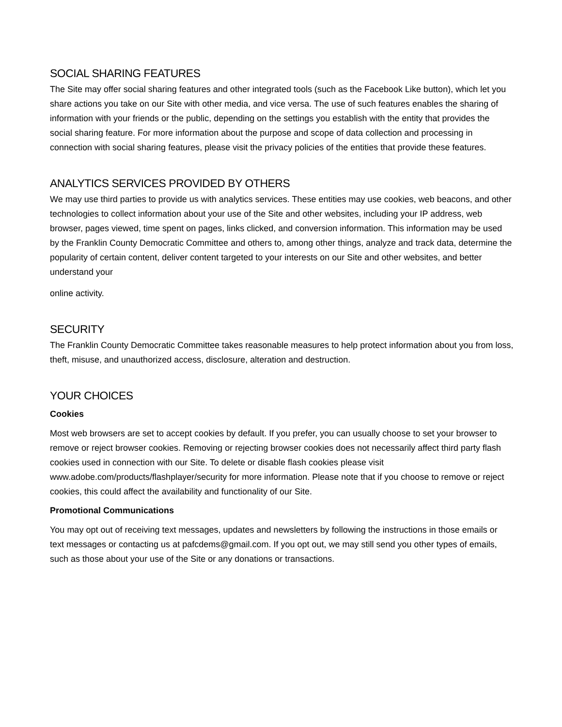SOCIAL SHARING FEATURES
The Site may offer social sharing features and other integrated tools (such as the Facebook Like button), which let you share actions you take on our Site with other media, and vice versa. The use of such features enables the sharing of information with your friends or the public, depending on the settings you establish with the entity that provides the social sharing feature. For more information about the purpose and scope of data collection and processing in connection with social sharing features, please visit the privacy policies of the entities that provide these features.
ANALYTICS SERVICES PROVIDED BY OTHERS
We may use third parties to provide us with analytics services. These entities may use cookies, web beacons, and other technologies to collect information about your use of the Site and other websites, including your IP address, web browser, pages viewed, time spent on pages, links clicked, and conversion information. This information may be used by the Franklin County Democratic Committee and others to, among other things, analyze and track data, determine the popularity of certain content, deliver content targeted to your interests on our Site and other websites, and better understand your
online activity.
SECURITY
The Franklin County Democratic Committee takes reasonable measures to help protect information about you from loss, theft, misuse, and unauthorized access, disclosure, alteration and destruction.
YOUR CHOICES
Cookies
Most web browsers are set to accept cookies by default. If you prefer, you can usually choose to set your browser to remove or reject browser cookies. Removing or rejecting browser cookies does not necessarily affect third party flash cookies used in connection with our Site. To delete or disable flash cookies please visit www.adobe.com/products/flashplayer/security for more information. Please note that if you choose to remove or reject cookies, this could affect the availability and functionality of our Site.
Promotional Communications
You may opt out of receiving text messages, updates and newsletters by following the instructions in those emails or text messages or contacting us at pafcdems@gmail.com. If you opt out, we may still send you other types of emails, such as those about your use of the Site or any donations or transactions.